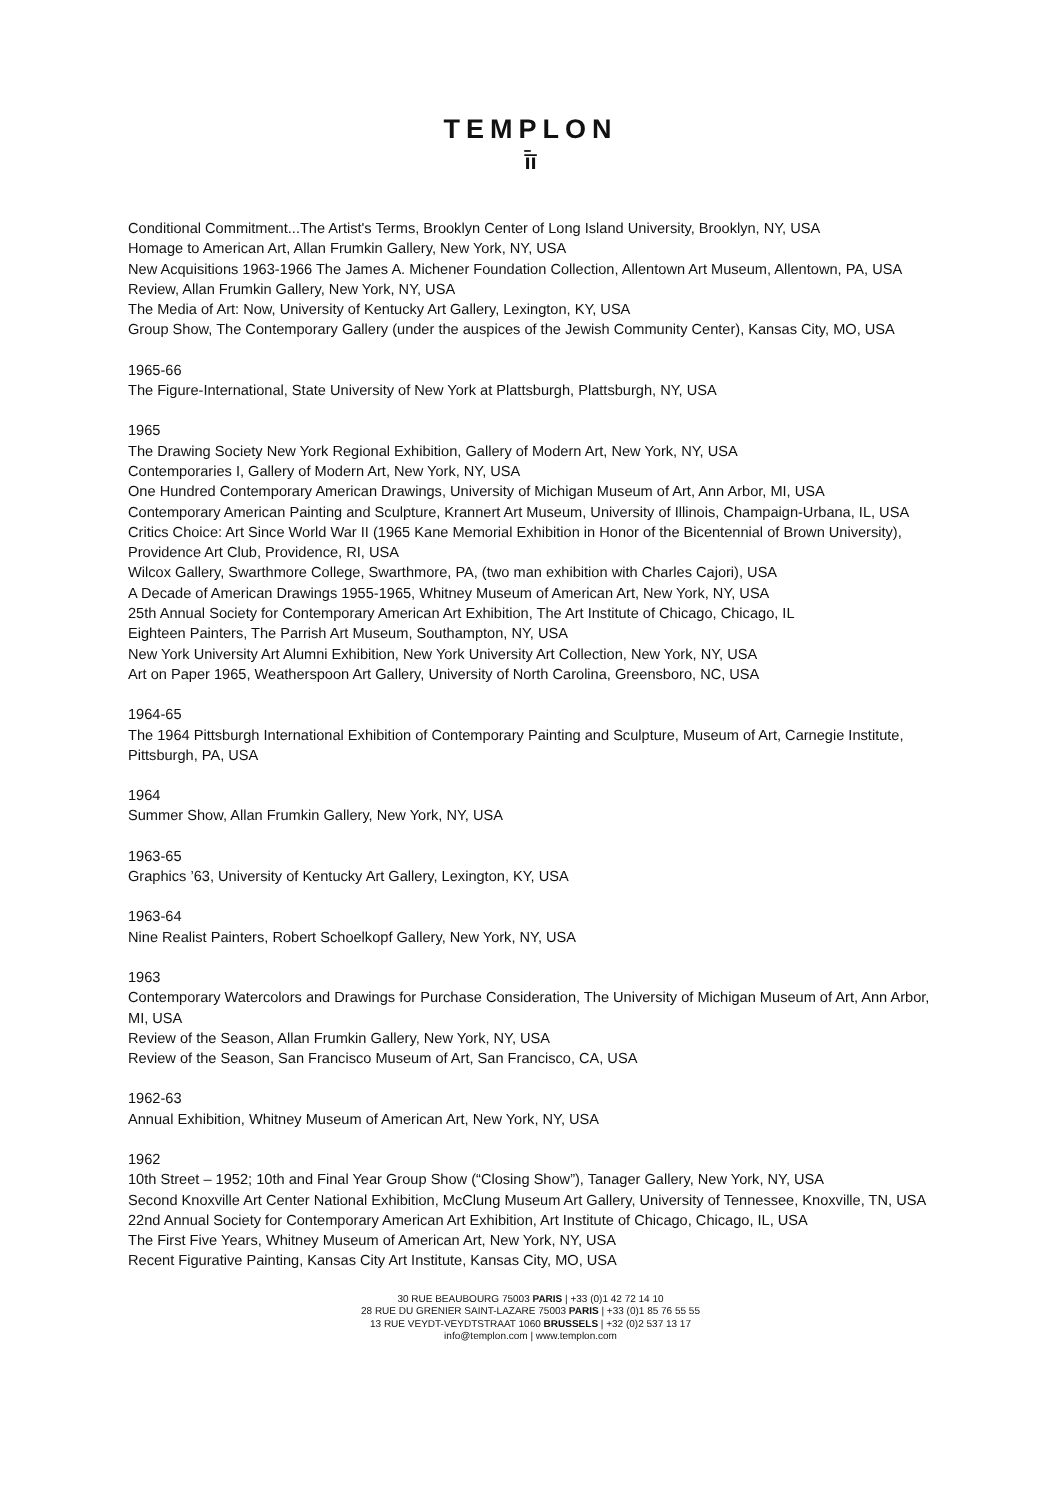TEMPLON
ī̄ī
Conditional Commitment...The Artist's Terms, Brooklyn Center of Long Island University, Brooklyn, NY, USA
Homage to American Art, Allan Frumkin Gallery, New York, NY, USA
New Acquisitions 1963-1966 The James A. Michener Foundation Collection, Allentown Art Museum, Allentown, PA, USA
Review, Allan Frumkin Gallery, New York, NY, USA
The Media of Art: Now, University of Kentucky Art Gallery, Lexington, KY, USA
Group Show, The Contemporary Gallery (under the auspices of the Jewish Community Center), Kansas City, MO, USA
1965-66
The Figure-International, State University of New York at Plattsburgh, Plattsburgh, NY, USA
1965
The Drawing Society New York Regional Exhibition, Gallery of Modern Art, New York, NY, USA
Contemporaries I, Gallery of Modern Art, New York, NY, USA
One Hundred Contemporary American Drawings, University of Michigan Museum of Art, Ann Arbor, MI, USA
Contemporary American Painting and Sculpture, Krannert Art Museum, University of Illinois, Champaign-Urbana, IL, USA
Critics Choice: Art Since World War II (1965 Kane Memorial Exhibition in Honor of the Bicentennial of Brown University), Providence Art Club, Providence, RI, USA
Wilcox Gallery, Swarthmore College, Swarthmore, PA, (two man exhibition with Charles Cajori), USA
A Decade of American Drawings 1955-1965, Whitney Museum of American Art, New York, NY, USA
25th Annual Society for Contemporary American Art Exhibition, The Art Institute of Chicago, Chicago, IL
Eighteen Painters, The Parrish Art Museum, Southampton, NY, USA
New York University Art Alumni Exhibition, New York University Art Collection, New York, NY, USA
Art on Paper 1965, Weatherspoon Art Gallery, University of North Carolina, Greensboro, NC, USA
1964-65
The 1964 Pittsburgh International Exhibition of Contemporary Painting and Sculpture, Museum of Art, Carnegie Institute, Pittsburgh, PA, USA
1964
Summer Show, Allan Frumkin Gallery, New York, NY, USA
1963-65
Graphics ’63, University of Kentucky Art Gallery, Lexington, KY, USA
1963-64
Nine Realist Painters, Robert Schoelkopf Gallery, New York, NY, USA
1963
Contemporary Watercolors and Drawings for Purchase Consideration, The University of Michigan Museum of Art, Ann Arbor, MI, USA
Review of the Season, Allan Frumkin Gallery, New York, NY, USA
Review of the Season, San Francisco Museum of Art, San Francisco, CA, USA
1962-63
Annual Exhibition, Whitney Museum of American Art, New York, NY, USA
1962
10th Street – 1952; 10th and Final Year Group Show (“Closing Show”), Tanager Gallery, New York, NY, USA
Second Knoxville Art Center National Exhibition, McClung Museum Art Gallery, University of Tennessee, Knoxville, TN, USA
22nd Annual Society for Contemporary American Art Exhibition, Art Institute of Chicago, Chicago, IL, USA
The First Five Years, Whitney Museum of American Art, New York, NY, USA
Recent Figurative Painting, Kansas City Art Institute, Kansas City, MO, USA
30 RUE BEAUBOURG 75003 PARIS | +33 (0)1 42 72 14 10
28 RUE DU GRENIER SAINT-LAZARE 75003 PARIS | +33 (0)1 85 76 55 55
13 RUE VEYDT-VEYDTSTRAAT 1060 BRUSSELS | +32 (0)2 537 13 17
info@templon.com | www.templon.com